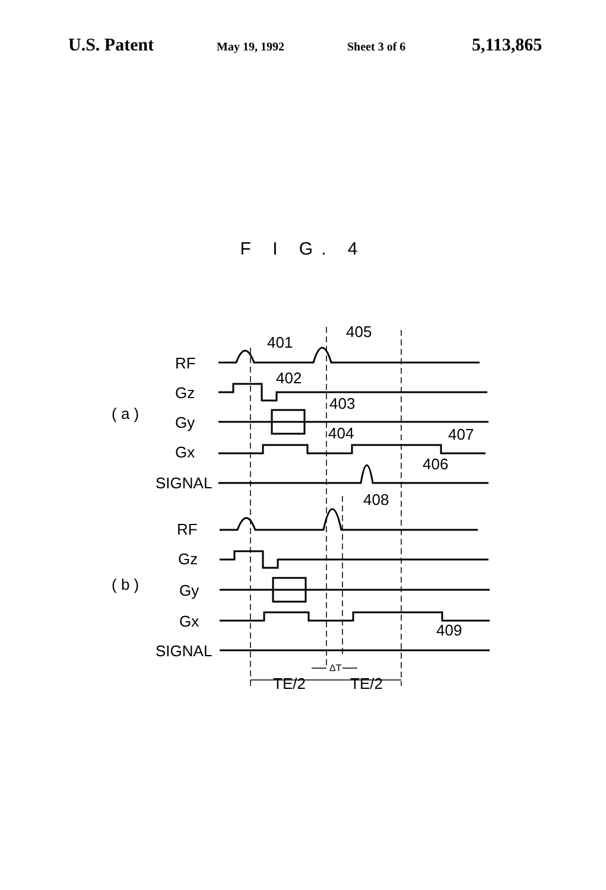U.S. Patent May 19, 1992 Sheet 3 of 6 5,113,865
F I G. 4
RF
Gz
Gy
Gx
SIGNAL
( a )
401
405
402
403
404
407
406
RF
Gz
Gy
Gx
SIGNAL
( b )
408
409
TE/2
TE/2
ΔT